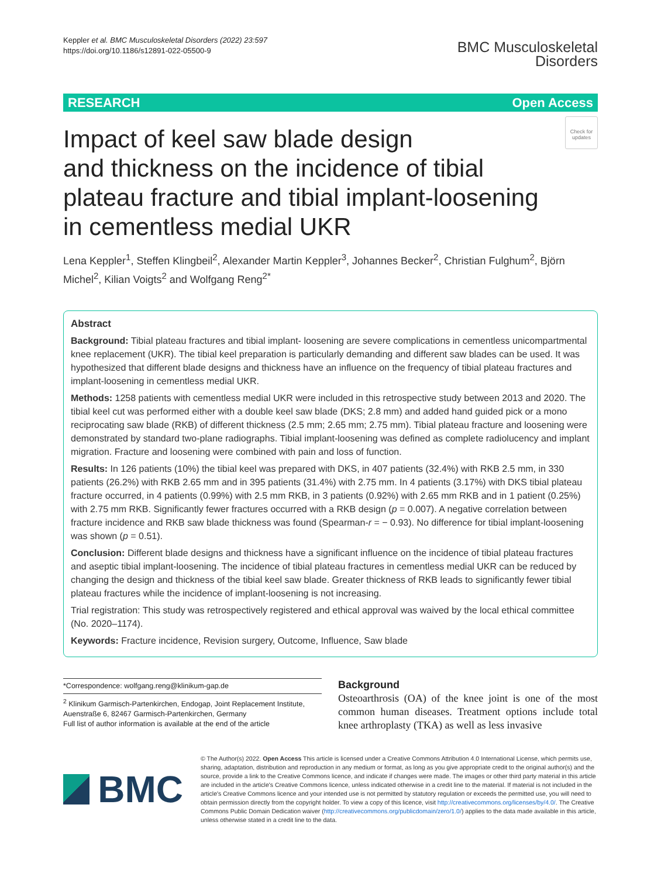Keppler et al. BMC Musculoskeletal Disorders (2022) 23:597
https://doi.org/10.1186/s12891-022-05500-9
BMC Musculoskeletal
Disorders
RESEARCH Open Access
Impact of keel saw blade design
and thickness on the incidence of tibial
plateau fracture and tibial implant-loosening
in cementless medial UKR
Check for updates
Lena Keppler<sup>1</sup>, Steffen Klingbeil<sup>2</sup>, Alexander Martin Keppler<sup>3</sup>, Johannes Becker<sup>2</sup>, Christian Fulghum<sup>2</sup>, Björn Michel<sup>2</sup>, Kilian Voigts<sup>2</sup> and Wolfgang Reng<sup>2*</sup>
Abstract
Background: Tibial plateau fractures and tibial implant- loosening are severe complications in cementless unicompartmental knee replacement (UKR). The tibial keel preparation is particularly demanding and different saw blades can be used. It was hypothesized that different blade designs and thickness have an influence on the frequency of tibial plateau fractures and implant-loosening in cementless medial UKR.
Methods: 1258 patients with cementless medial UKR were included in this retrospective study between 2013 and 2020. The tibial keel cut was performed either with a double keel saw blade (DKS; 2.8 mm) and added hand guided pick or a mono reciprocating saw blade (RKB) of different thickness (2.5 mm; 2.65 mm; 2.75 mm). Tibial plateau fracture and loosening were demonstrated by standard two-plane radiographs. Tibial implant-loosening was defined as complete radiolucency and implant migration. Fracture and loosening were combined with pain and loss of function.
Results: In 126 patients (10%) the tibial keel was prepared with DKS, in 407 patients (32.4%) with RKB 2.5 mm, in 330 patients (26.2%) with RKB 2.65 mm and in 395 patients (31.4%) with 2.75 mm. In 4 patients (3.17%) with DKS tibial plateau fracture occurred, in 4 patients (0.99%) with 2.5 mm RKB, in 3 patients (0.92%) with 2.65 mm RKB and in 1 patient (0.25%) with 2.75 mm RKB. Significantly fewer fractures occurred with a RKB design (p = 0.007). A negative correlation between fracture incidence and RKB saw blade thickness was found (Spearman-r = − 0.93). No difference for tibial implant-loosening was shown (p = 0.51).
Conclusion: Different blade designs and thickness have a significant influence on the incidence of tibial plateau fractures and aseptic tibial implant-loosening. The incidence of tibial plateau fractures in cementless medial UKR can be reduced by changing the design and thickness of the tibial keel saw blade. Greater thickness of RKB leads to significantly fewer tibial plateau fractures while the incidence of implant-loosening is not increasing.
Trial registration: This study was retrospectively registered and ethical approval was waived by the local ethical committee (No. 2020–1174).
Keywords: Fracture incidence, Revision surgery, Outcome, Influence, Saw blade
*Correspondence: wolfgang.reng@klinikum-gap.de
<sup>2</sup> Klinikum Garmisch-Partenkirchen, Endogap, Joint Replacement Institute, Auenstraße 6, 82467 Garmisch-Partenkirchen, Germany
Full list of author information is available at the end of the article
Background
Osteoarthrosis (OA) of the knee joint is one of the most common human diseases. Treatment options include total knee arthroplasty (TKA) as well as less invasive
BMC
© The Author(s) 2022. Open Access This article is licensed under a Creative Commons Attribution 4.0 International License, which permits use, sharing, adaptation, distribution and reproduction in any medium or format, as long as you give appropriate credit to the original author(s) and the source, provide a link to the Creative Commons licence, and indicate if changes were made. The images or other third party material in this article are included in the article's Creative Commons licence, unless indicated otherwise in a credit line to the material. If material is not included in the article's Creative Commons licence and your intended use is not permitted by statutory regulation or exceeds the permitted use, you will need to obtain permission directly from the copyright holder. To view a copy of this licence, visit http://creativecommons.org/licenses/by/4.0/. The Creative Commons Public Domain Dedication waiver (http://creativecommons.org/publicdomain/zero/1.0/) applies to the data made available in this article, unless otherwise stated in a credit line to the data.